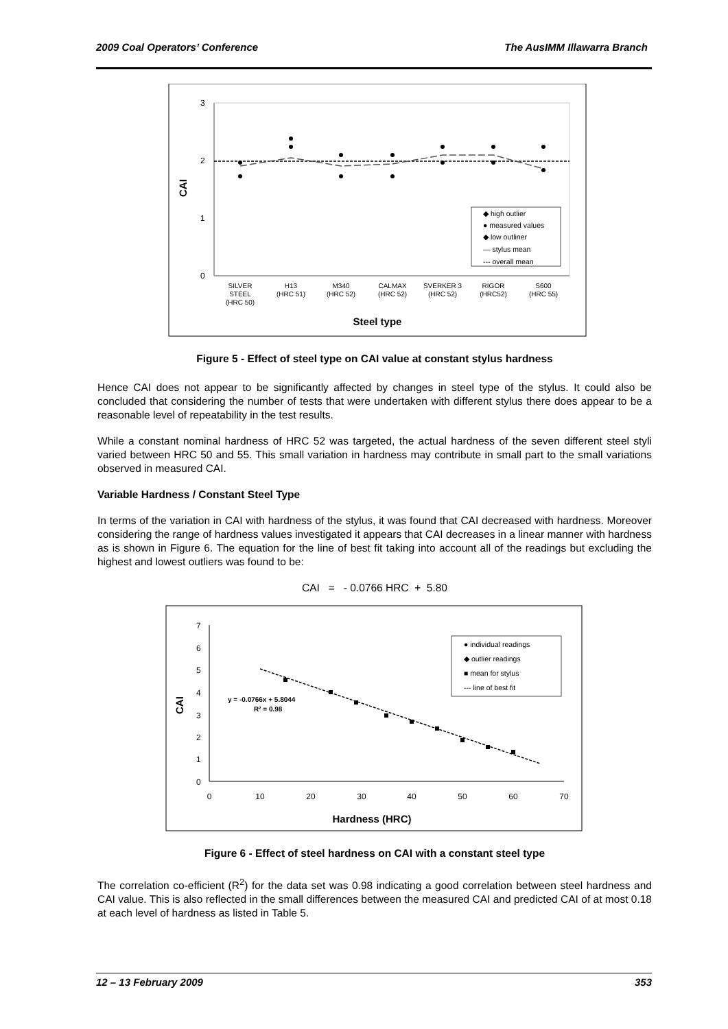2009 Coal Operators’ Conference The AusIMM Illawarra Branch
3
2
1
0
CAI
◆ high outlier
● measured values
◆ low outliner
— stylus mean
--- overall mean
SILVER
STEEL
(HRC 50)
H13
(HRC 51)
M340
(HRC 52)
CALMAX
(HRC 52)
SVERKER 3
(HRC 52)
RIGOR
(HRC52)
S600
(HRC 55)
Steel type
Figure 5 - Effect of steel type on CAI value at constant stylus hardness
Hence CAI does not appear to be significantly affected by changes in steel type of the stylus. It could also be concluded that considering the number of tests that were undertaken with different stylus there does appear to be a reasonable level of repeatability in the test results.
While a constant nominal hardness of HRC 52 was targeted, the actual hardness of the seven different steel styli varied between HRC 50 and 55. This small variation in hardness may contribute in small part to the small variations observed in measured CAI.
Variable Hardness / Constant Steel Type
In terms of the variation in CAI with hardness of the stylus, it was found that CAI decreased with hardness. Moreover considering the range of hardness values investigated it appears that CAI decreases in a linear manner with hardness as is shown in Figure 6. The equation for the line of best fit taking into account all of the readings but excluding the highest and lowest outliers was found to be:
CAI = - 0.0766 HRC + 5.80
7
6
5
4
3
2
1
0
0
10
20
30
40
50
60
70
CAI
y = -0.0766x + 5.8044
R² = 0.98
● individual readings
◆ outlier readings
■ mean for stylus
--- line of best fit
Hardness (HRC)
Figure 6 - Effect of steel hardness on CAI with a constant steel type
The correlation co-efficient (R<sup>2</sup>) for the data set was 0.98 indicating a good correlation between steel hardness and CAI value. This is also reflected in the small differences between the measured CAI and predicted CAI of at most 0.18 at each level of hardness as listed in Table 5.
12 – 13 February 2009 353